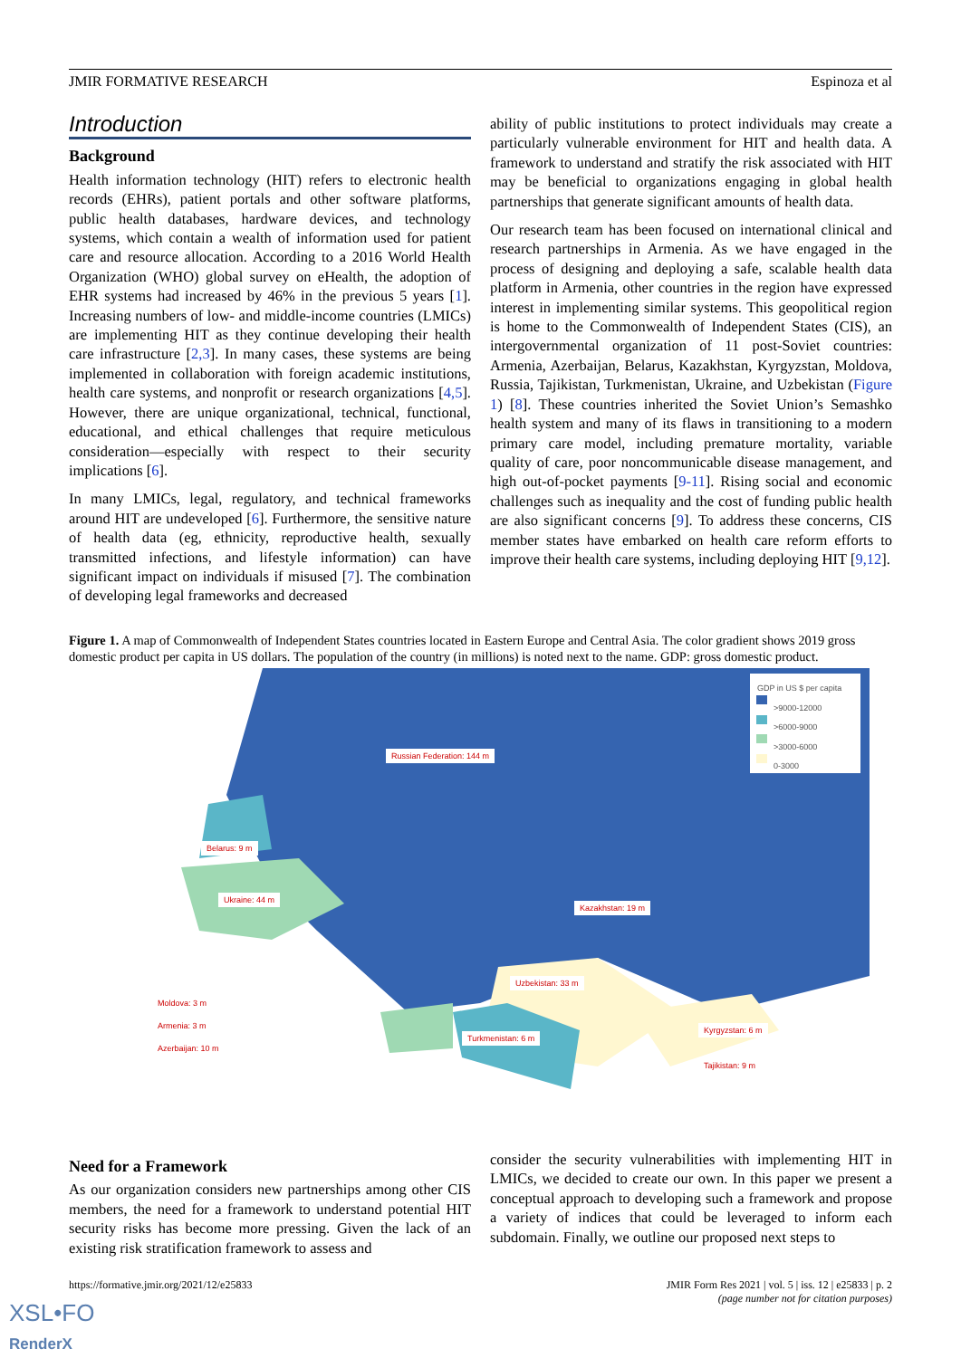JMIR FORMATIVE RESEARCH Espinoza et al
Introduction
Background
Health information technology (HIT) refers to electronic health records (EHRs), patient portals and other software platforms, public health databases, hardware devices, and technology systems, which contain a wealth of information used for patient care and resource allocation. According to a 2016 World Health Organization (WHO) global survey on eHealth, the adoption of EHR systems had increased by 46% in the previous 5 years [1]. Increasing numbers of low- and middle-income countries (LMICs) are implementing HIT as they continue developing their health care infrastructure [2,3]. In many cases, these systems are being implemented in collaboration with foreign academic institutions, health care systems, and nonprofit or research organizations [4,5]. However, there are unique organizational, technical, functional, educational, and ethical challenges that require meticulous consideration—especially with respect to their security implications [6].
In many LMICs, legal, regulatory, and technical frameworks around HIT are undeveloped [6]. Furthermore, the sensitive nature of health data (eg, ethnicity, reproductive health, sexually transmitted infections, and lifestyle information) can have significant impact on individuals if misused [7]. The combination of developing legal frameworks and decreased
ability of public institutions to protect individuals may create a particularly vulnerable environment for HIT and health data. A framework to understand and stratify the risk associated with HIT may be beneficial to organizations engaging in global health partnerships that generate significant amounts of health data.
Our research team has been focused on international clinical and research partnerships in Armenia. As we have engaged in the process of designing and deploying a safe, scalable health data platform in Armenia, other countries in the region have expressed interest in implementing similar systems. This geopolitical region is home to the Commonwealth of Independent States (CIS), an intergovernmental organization of 11 post-Soviet countries: Armenia, Azerbaijan, Belarus, Kazakhstan, Kyrgyzstan, Moldova, Russia, Tajikistan, Turkmenistan, Ukraine, and Uzbekistan (Figure 1) [8]. These countries inherited the Soviet Union’s Semashko health system and many of its flaws in transitioning to a modern primary care model, including premature mortality, variable quality of care, poor noncommunicable disease management, and high out-of-pocket payments [9-11]. Rising social and economic challenges such as inequality and the cost of funding public health are also significant concerns [9]. To address these concerns, CIS member states have embarked on health care reform efforts to improve their health care systems, including deploying HIT [9,12].
Figure 1. A map of Commonwealth of Independent States countries located in Eastern Europe and Central Asia. The color gradient shows 2019 gross domestic product per capita in US dollars. The population of the country (in millions) is noted next to the name. GDP: gross domestic product.
GDP in US $ per capita
>9000-12000
>6000-9000
>3000-6000
0-3000
Russian Federation: 144 m
Belarus: 9 m
Ukraine: 44 m
Kazakhstan: 19 m
Uzbekistan: 33 m
Moldova: 3 m
Armenia: 3 m
Turkmenistan: 6 m
Kyrgyzstan: 6 m
Azerbaijan: 10 m
Tajikistan: 9 m
Need for a Framework
As our organization considers new partnerships among other CIS members, the need for a framework to understand potential HIT security risks has become more pressing. Given the lack of an existing risk stratification framework to assess and
consider the security vulnerabilities with implementing HIT in LMICs, we decided to create our own. In this paper we present a conceptual approach to developing such a framework and propose a variety of indices that could be leveraged to inform each subdomain. Finally, we outline our proposed next steps to
https://formative.jmir.org/2021/12/e25833 JMIR Form Res 2021 | vol. 5 | iss. 12 | e25833 | p. 2
(page number not for citation purposes)
XSL•FO
RenderX